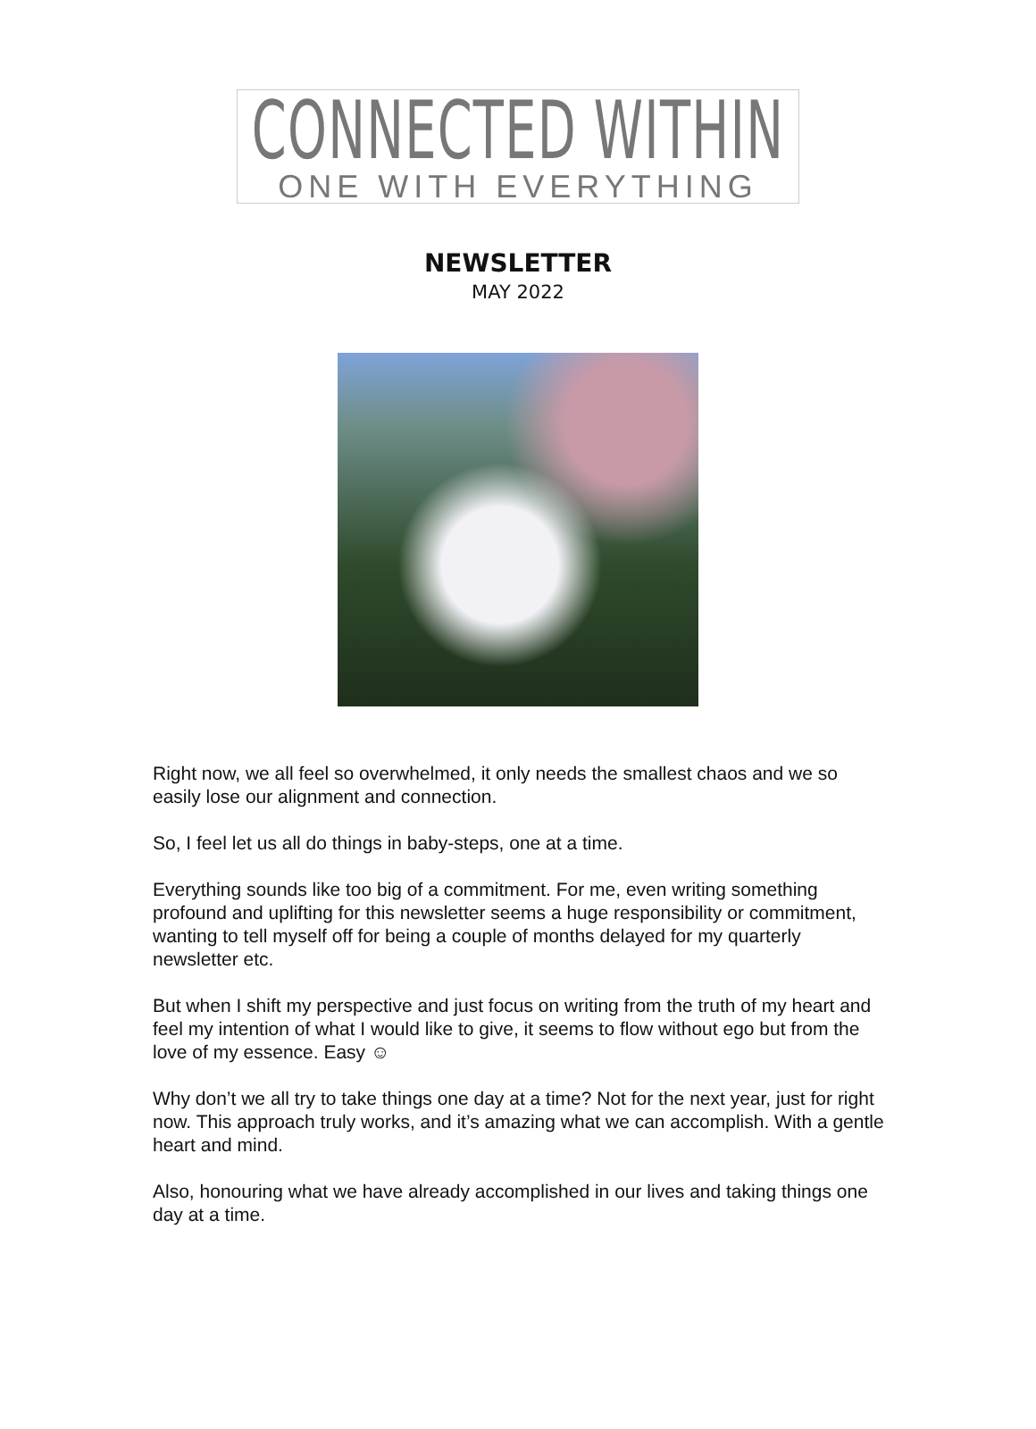CONNECTED WITHIN
ONE WITH EVERYTHING
NEWSLETTER
MAY 2022
Right now, we all feel so overwhelmed, it only needs the smallest chaos and we so easily lose our alignment and connection.
So, I feel let us all do things in baby-steps, one at a time.
Everything sounds like too big of a commitment. For me, even writing something profound and uplifting for this newsletter seems a huge responsibility or commitment, wanting to tell myself off for being a couple of months delayed for my quarterly newsletter etc.
But when I shift my perspective and just focus on writing from the truth of my heart and feel my intention of what I would like to give, it seems to flow without ego but from the love of my essence. Easy ☺
Why don’t we all try to take things one day at a time? Not for the next year, just for right now. This approach truly works, and it’s amazing what we can accomplish. With a gentle heart and mind.
Also, honouring what we have already accomplished in our lives and taking things one day at a time.